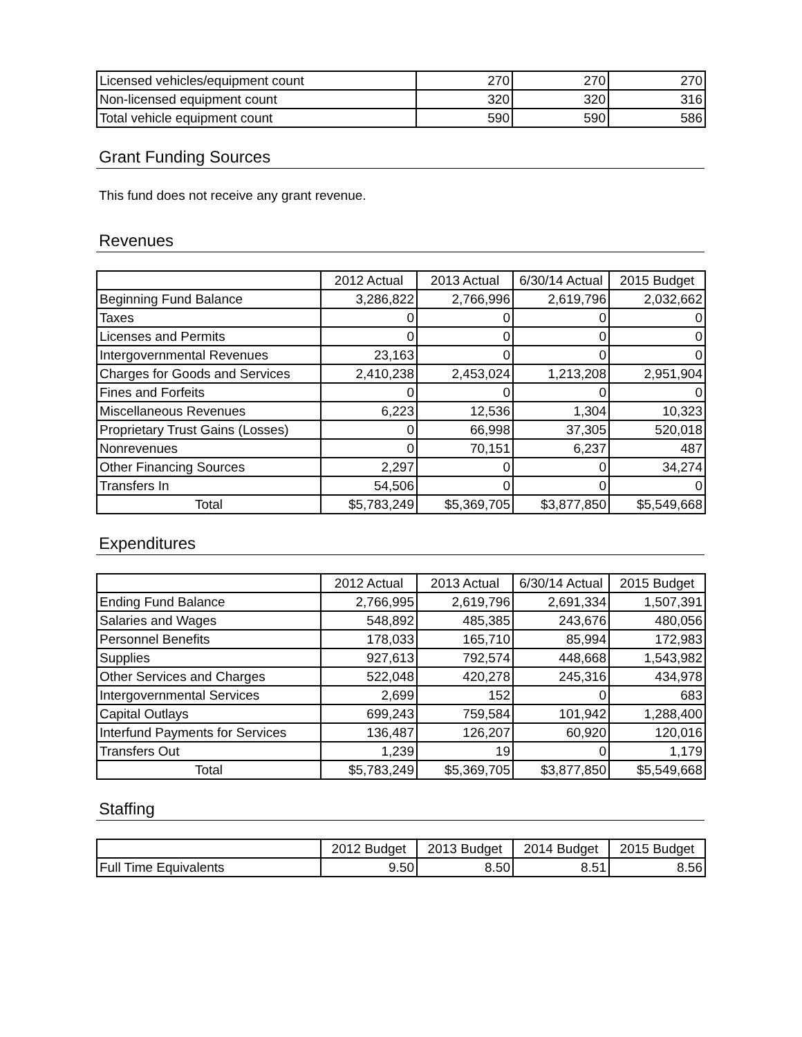| Licensed vehicles/equipment count | 270 | 270 | 270 |
| Non-licensed equipment count | 320 | 320 | 316 |
| Total vehicle equipment count | 590 | 590 | 586 |
Grant Funding Sources
This fund does not receive any grant revenue.
Revenues
| | 2012 Actual | 2013 Actual | 6/30/14 Actual | 2015 Budget |
| --- | --- | --- | --- | --- |
| Beginning Fund Balance | 3,286,822 | 2,766,996 | 2,619,796 | 2,032,662 |
| Taxes | 0 | 0 | 0 | 0 |
| Licenses and Permits | 0 | 0 | 0 | 0 |
| Intergovernmental Revenues | 23,163 | 0 | 0 | 0 |
| Charges for Goods and Services | 2,410,238 | 2,453,024 | 1,213,208 | 2,951,904 |
| Fines and Forfeits | 0 | 0 | 0 | 0 |
| Miscellaneous Revenues | 6,223 | 12,536 | 1,304 | 10,323 |
| Proprietary Trust Gains (Losses) | 0 | 66,998 | 37,305 | 520,018 |
| Nonrevenues | 0 | 70,151 | 6,237 | 487 |
| Other Financing Sources | 2,297 | 0 | 0 | 34,274 |
| Transfers In | 54,506 | 0 | 0 | 0 |
| Total | $5,783,249 | $5,369,705 | $3,877,850 | $5,549,668 |
Expenditures
| | 2012 Actual | 2013 Actual | 6/30/14 Actual | 2015 Budget |
| --- | --- | --- | --- | --- |
| Ending Fund Balance | 2,766,995 | 2,619,796 | 2,691,334 | 1,507,391 |
| Salaries and Wages | 548,892 | 485,385 | 243,676 | 480,056 |
| Personnel Benefits | 178,033 | 165,710 | 85,994 | 172,983 |
| Supplies | 927,613 | 792,574 | 448,668 | 1,543,982 |
| Other Services and Charges | 522,048 | 420,278 | 245,316 | 434,978 |
| Intergovernmental Services | 2,699 | 152 | 0 | 683 |
| Capital Outlays | 699,243 | 759,584 | 101,942 | 1,288,400 |
| Interfund Payments for Services | 136,487 | 126,207 | 60,920 | 120,016 |
| Transfers Out | 1,239 | 19 | 0 | 1,179 |
| Total | $5,783,249 | $5,369,705 | $3,877,850 | $5,549,668 |
Staffing
| | 2012 Budget | 2013 Budget | 2014 Budget | 2015 Budget |
| --- | --- | --- | --- | --- |
| Full Time Equivalents | 9.50 | 8.50 | 8.51 | 8.56 |